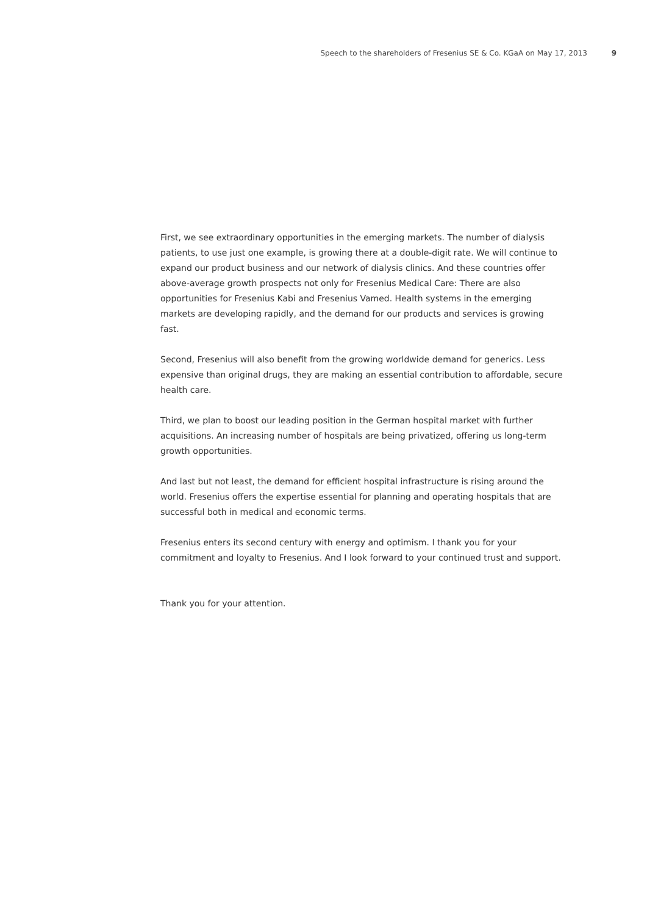Speech to the shareholders of Fresenius SE & Co. KGaA on May 17, 2013 9
First, we see extraordinary opportunities in the emerging markets. The number of dialysis patients, to use just one example, is growing there at a double-digit rate. We will continue to expand our product business and our network of dialysis clinics. And these countries offer above-average growth prospects not only for Fresenius Medical Care: There are also opportunities for Fresenius Kabi and Fresenius Vamed. Health systems in the emerging markets are developing rapidly, and the demand for our products and services is growing fast.
Second, Fresenius will also benefit from the growing worldwide demand for generics. Less expensive than original drugs, they are making an essential contribution to affordable, secure health care.
Third, we plan to boost our leading position in the German hospital market with further acquisitions. An increasing number of hospitals are being privatized, offering us long-term growth opportunities.
And last but not least, the demand for efficient hospital infrastructure is rising around the world. Fresenius offers the expertise essential for planning and operating hospitals that are successful both in medical and economic terms.
Fresenius enters its second century with energy and optimism. I thank you for your commitment and loyalty to Fresenius. And I look forward to your continued trust and support.
Thank you for your attention.